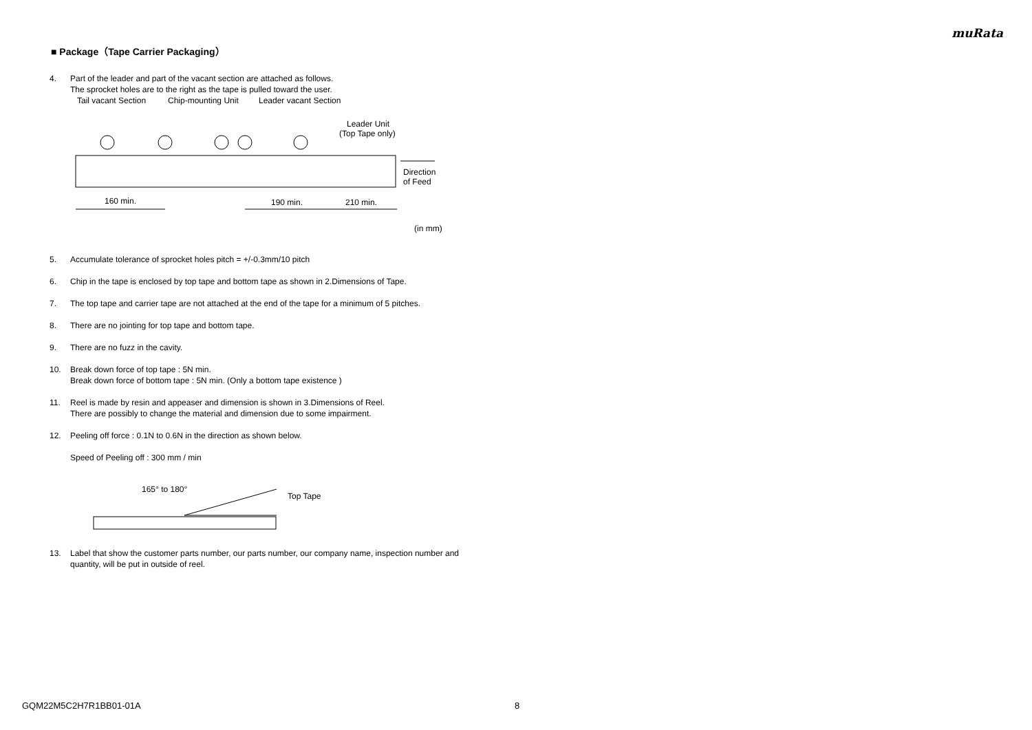muRata
■ Package（Tape Carrier Packaging）
4. Part of the leader and part of the vacant section are attached as follows.
The sprocket holes are to the right as the tape is pulled toward the user.
Tail vacant Section
Chip-mounting Unit
Leader vacant Section
Leader Unit
(Top Tape only)
Direction
of Feed
160 min.
190 min.
210 min.
(in mm)
5. Accumulate tolerance of sprocket holes pitch = +/-0.3mm/10 pitch
6. Chip in the tape is enclosed by top tape and bottom tape as shown in 2.Dimensions of Tape.
7. The top tape and carrier tape are not attached at the end of the tape for a minimum of 5 pitches.
8. There are no jointing for top tape and bottom tape.
9. There are no fuzz in the cavity.
10. Break down force of top tape : 5N min.
Break down force of bottom tape : 5N min. (Only a bottom tape existence )
11. Reel is made by resin and appeaser and dimension is shown in 3.Dimensions of Reel.
There are possibly to change the material and dimension due to some impairment.
12. Peeling off force : 0.1N to 0.6N in the direction as shown below.
Speed of Peeling off : 300 mm / min
165° to 180°
Top Tape
13. Label that show the customer parts number, our parts number, our company name, inspection number and quantity, will be put in outside of reel.
GQM22M5C2H7R1BB01-01A 8